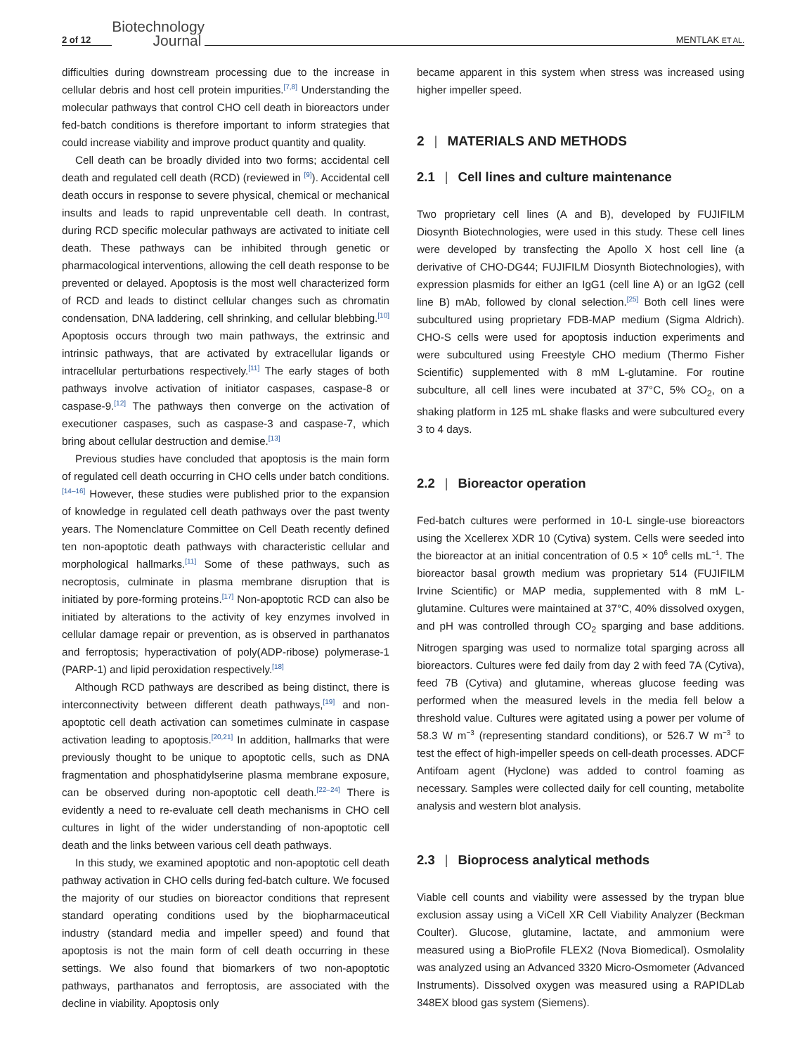2 of 12 Biotechnology
Journal
MENTLAK ET AL.
difficulties during downstream processing due to the increase in cellular debris and host cell protein impurities.<sup>[7,8]</sup> Understanding the molecular pathways that control CHO cell death in bioreactors under fed-batch conditions is therefore important to inform strategies that could increase viability and improve product quantity and quality.
Cell death can be broadly divided into two forms; accidental cell death and regulated cell death (RCD) (reviewed in <sup>[9]</sup>). Accidental cell death occurs in response to severe physical, chemical or mechanical insults and leads to rapid unpreventable cell death. In contrast, during RCD specific molecular pathways are activated to initiate cell death. These pathways can be inhibited through genetic or pharmacological interventions, allowing the cell death response to be prevented or delayed. Apoptosis is the most well characterized form of RCD and leads to distinct cellular changes such as chromatin condensation, DNA laddering, cell shrinking, and cellular blebbing.<sup>[10]</sup> Apoptosis occurs through two main pathways, the extrinsic and intrinsic pathways, that are activated by extracellular ligands or intracellular perturbations respectively.<sup>[11]</sup> The early stages of both pathways involve activation of initiator caspases, caspase-8 or caspase-9.<sup>[12]</sup> The pathways then converge on the activation of executioner caspases, such as caspase-3 and caspase-7, which bring about cellular destruction and demise.<sup>[13]</sup>
Previous studies have concluded that apoptosis is the main form of regulated cell death occurring in CHO cells under batch conditions.<sup>[14–16]</sup> However, these studies were published prior to the expansion of knowledge in regulated cell death pathways over the past twenty years. The Nomenclature Committee on Cell Death recently defined ten non-apoptotic death pathways with characteristic cellular and morphological hallmarks.<sup>[11]</sup> Some of these pathways, such as necroptosis, culminate in plasma membrane disruption that is initiated by pore-forming proteins.<sup>[17]</sup> Non-apoptotic RCD can also be initiated by alterations to the activity of key enzymes involved in cellular damage repair or prevention, as is observed in parthanatos and ferroptosis; hyperactivation of poly(ADP-ribose) polymerase-1 (PARP-1) and lipid peroxidation respectively.<sup>[18]</sup>
Although RCD pathways are described as being distinct, there is interconnectivity between different death pathways,<sup>[19]</sup> and non-apoptotic cell death activation can sometimes culminate in caspase activation leading to apoptosis.<sup>[20,21]</sup> In addition, hallmarks that were previously thought to be unique to apoptotic cells, such as DNA fragmentation and phosphatidylserine plasma membrane exposure, can be observed during non-apoptotic cell death.<sup>[22–24]</sup> There is evidently a need to re-evaluate cell death mechanisms in CHO cell cultures in light of the wider understanding of non-apoptotic cell death and the links between various cell death pathways.
In this study, we examined apoptotic and non-apoptotic cell death pathway activation in CHO cells during fed-batch culture. We focused the majority of our studies on bioreactor conditions that represent standard operating conditions used by the biopharmaceutical industry (standard media and impeller speed) and found that apoptosis is not the main form of cell death occurring in these settings. We also found that biomarkers of two non-apoptotic pathways, parthanatos and ferroptosis, are associated with the decline in viability. Apoptosis only
became apparent in this system when stress was increased using higher impeller speed.
2 | MATERIALS AND METHODS
2.1 | Cell lines and culture maintenance
Two proprietary cell lines (A and B), developed by FUJIFILM Diosynth Biotechnologies, were used in this study. These cell lines were developed by transfecting the Apollo X host cell line (a derivative of CHO-DG44; FUJIFILM Diosynth Biotechnologies), with expression plasmids for either an IgG1 (cell line A) or an IgG2 (cell line B) mAb, followed by clonal selection.<sup>[25]</sup> Both cell lines were subcultured using proprietary FDB-MAP medium (Sigma Aldrich). CHO-S cells were used for apoptosis induction experiments and were subcultured using Freestyle CHO medium (Thermo Fisher Scientific) supplemented with 8 mM L-glutamine. For routine subculture, all cell lines were incubated at 37°C, 5% CO<sub>2</sub>, on a shaking platform in 125 mL shake flasks and were subcultured every 3 to 4 days.
2.2 | Bioreactor operation
Fed-batch cultures were performed in 10-L single-use bioreactors using the Xcellerex XDR 10 (Cytiva) system. Cells were seeded into the bioreactor at an initial concentration of 0.5 × 10<sup>6</sup> cells mL<sup>−1</sup>. The bioreactor basal growth medium was proprietary 514 (FUJIFILM Irvine Scientific) or MAP media, supplemented with 8 mM L-glutamine. Cultures were maintained at 37°C, 40% dissolved oxygen, and pH was controlled through CO<sub>2</sub> sparging and base additions. Nitrogen sparging was used to normalize total sparging across all bioreactors. Cultures were fed daily from day 2 with feed 7A (Cytiva), feed 7B (Cytiva) and glutamine, whereas glucose feeding was performed when the measured levels in the media fell below a threshold value. Cultures were agitated using a power per volume of 58.3 W m<sup>−3</sup> (representing standard conditions), or 526.7 W m<sup>−3</sup> to test the effect of high-impeller speeds on cell-death processes. ADCF Antifoam agent (Hyclone) was added to control foaming as necessary. Samples were collected daily for cell counting, metabolite analysis and western blot analysis.
2.3 | Bioprocess analytical methods
Viable cell counts and viability were assessed by the trypan blue exclusion assay using a ViCell XR Cell Viability Analyzer (Beckman Coulter). Glucose, glutamine, lactate, and ammonium were measured using a BioProfile FLEX2 (Nova Biomedical). Osmolality was analyzed using an Advanced 3320 Micro-Osmometer (Advanced Instruments). Dissolved oxygen was measured using a RAPIDLab 348EX blood gas system (Siemens).